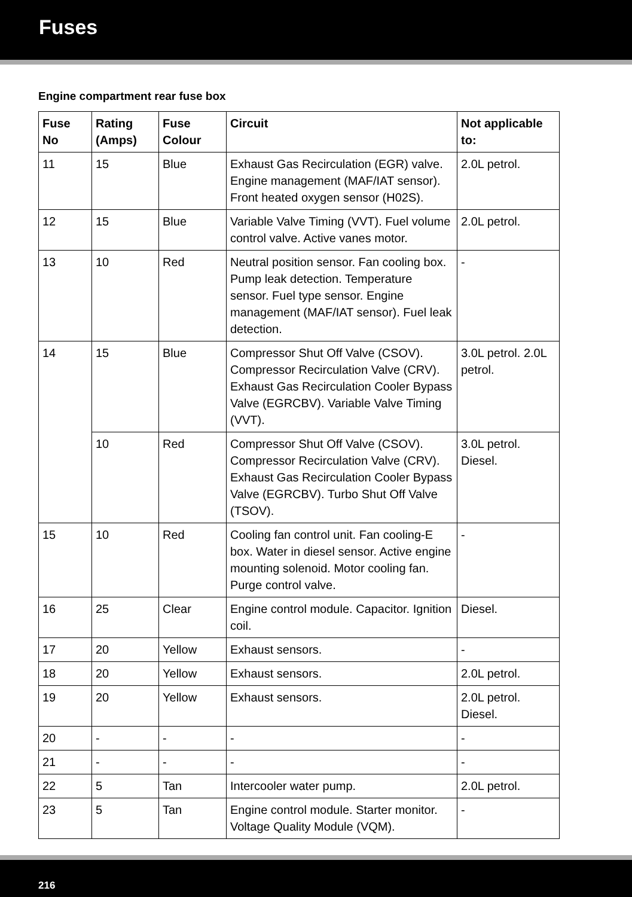Fuses
Engine compartment rear fuse box
| Fuse No | Rating (Amps) | Fuse Colour | Circuit | Not applicable to: |
| --- | --- | --- | --- | --- |
| 11 | 15 | Blue | Exhaust Gas Recirculation (EGR) valve. Engine management (MAF/IAT sensor). Front heated oxygen sensor (H02S). | 2.0L petrol. |
| 12 | 15 | Blue | Variable Valve Timing (VVT). Fuel volume control valve. Active vanes motor. | 2.0L petrol. |
| 13 | 10 | Red | Neutral position sensor. Fan cooling box. Pump leak detection. Temperature sensor. Fuel type sensor. Engine management (MAF/IAT sensor). Fuel leak detection. | - |
| 14 | 15 | Blue | Compressor Shut Off Valve (CSOV). Compressor Recirculation Valve (CRV). Exhaust Gas Recirculation Cooler Bypass Valve (EGRCBV). Variable Valve Timing (VVT). | 3.0L petrol. 2.0L petrol. |
| | 10 | Red | Compressor Shut Off Valve (CSOV). Compressor Recirculation Valve (CRV). Exhaust Gas Recirculation Cooler Bypass Valve (EGRCBV). Turbo Shut Off Valve (TSOV). | 3.0L petrol. Diesel. |
| 15 | 10 | Red | Cooling fan control unit. Fan cooling-E box. Water in diesel sensor. Active engine mounting solenoid. Motor cooling fan. Purge control valve. | - |
| 16 | 25 | Clear | Engine control module. Capacitor. Ignition coil. | Diesel. |
| 17 | 20 | Yellow | Exhaust sensors. | - |
| 18 | 20 | Yellow | Exhaust sensors. | 2.0L petrol. |
| 19 | 20 | Yellow | Exhaust sensors. | 2.0L petrol. Diesel. |
| 20 | - | - | - | - |
| 21 | - | - | - | - |
| 22 | 5 | Tan | Intercooler water pump. | 2.0L petrol. |
| 23 | 5 | Tan | Engine control module. Starter monitor. Voltage Quality Module (VQM). | - |
216